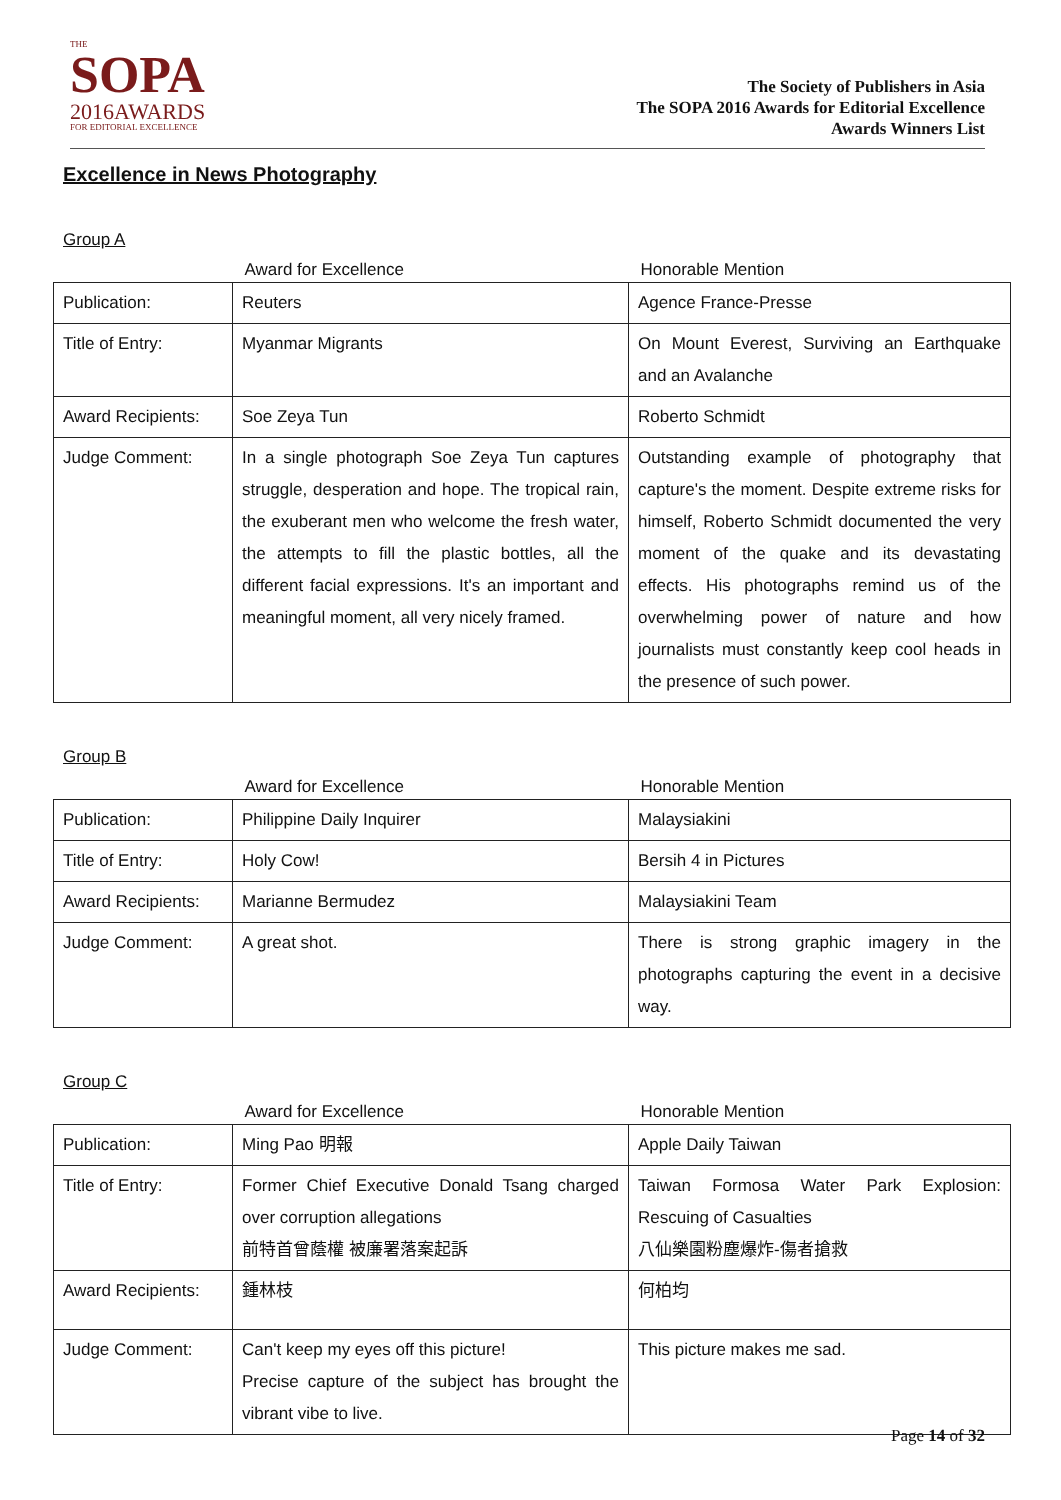THE
SOPA
2016AWARDS
FOR EDITORIAL EXCELLENCE
The Society of Publishers in Asia
The SOPA 2016 Awards for Editorial Excellence
Awards Winners List
Excellence in News Photography
Group A
| | Award for Excellence | Honorable Mention |
| Publication: | Reuters | Agence France-Presse |
| Title of Entry: | Myanmar Migrants | On Mount Everest, Surviving an Earthquake and an Avalanche |
| Award Recipients: | Soe Zeya Tun | Roberto Schmidt |
| Judge Comment: | In a single photograph Soe Zeya Tun captures struggle, desperation and hope. The tropical rain, the exuberant men who welcome the fresh water, the attempts to fill the plastic bottles, all the different facial expressions. It's an important and meaningful moment, all very nicely framed. | Outstanding example of photography that capture's the moment. Despite extreme risks for himself, Roberto Schmidt documented the very moment of the quake and its devastating effects. His photographs remind us of the overwhelming power of nature and how journalists must constantly keep cool heads in the presence of such power. |
Group B
| | Award for Excellence | Honorable Mention |
| Publication: | Philippine Daily Inquirer | Malaysiakini |
| Title of Entry: | Holy Cow! | Bersih 4 in Pictures |
| Award Recipients: | Marianne Bermudez | Malaysiakini Team |
| Judge Comment: | A great shot. | There is strong graphic imagery in the photographs capturing the event in a decisive way. |
Group C
| | Award for Excellence | Honorable Mention |
| Publication: | Ming Pao 明報 | Apple Daily Taiwan |
| Title of Entry: | Former Chief Executive Donald Tsang charged over corruption allegations 前特首曾蔭權 被廉署落案起訴 | Taiwan Formosa Water Park Explosion: Rescuing of Casualties 八仙樂園粉塵爆炸-傷者搶救 |
| Award Recipients: | 鍾林枝 | 何柏均 |
| Judge Comment: | Can't keep my eyes off this picture! Precise capture of the subject has brought the vibrant vibe to live. | This picture makes me sad. |
Page 14 of 32